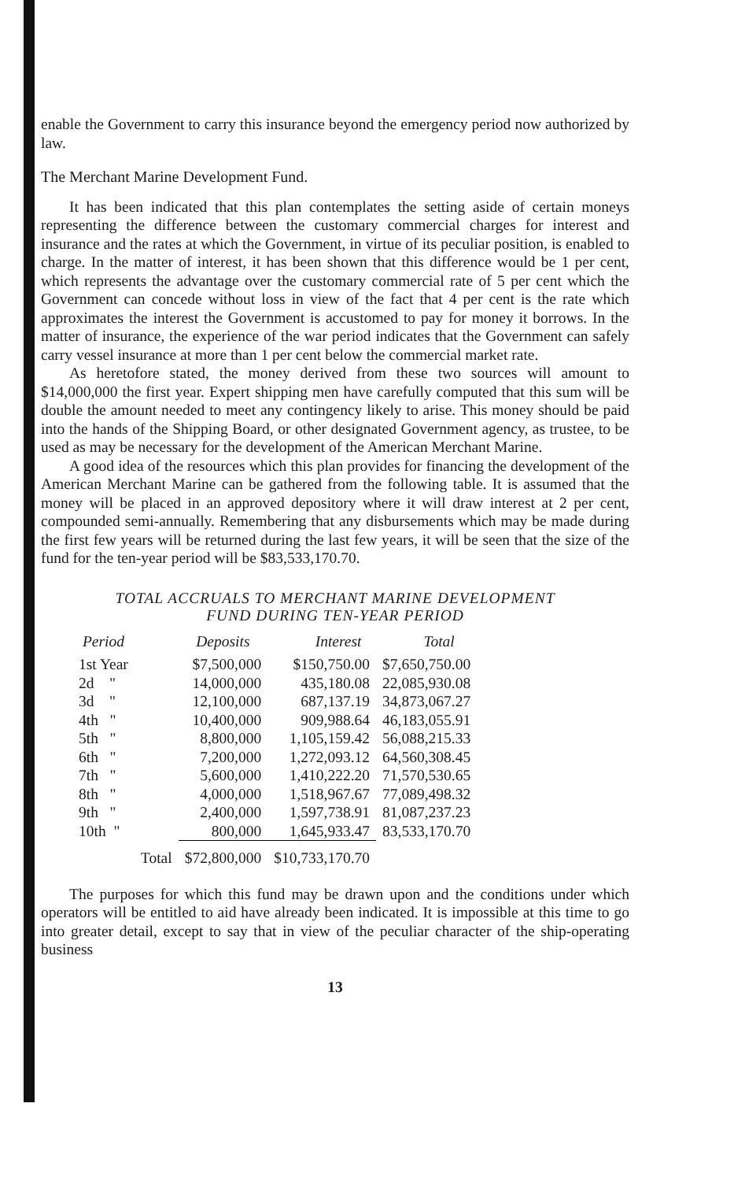enable the Government to carry this insurance beyond the emergency period now authorized by law.
The Merchant Marine Development Fund.
It has been indicated that this plan contemplates the setting aside of certain moneys representing the difference between the customary commercial charges for interest and insurance and the rates at which the Government, in virtue of its peculiar position, is enabled to charge. In the matter of interest, it has been shown that this difference would be 1 per cent, which represents the advantage over the customary commercial rate of 5 per cent which the Government can concede without loss in view of the fact that 4 per cent is the rate which approximates the interest the Government is accustomed to pay for money it borrows. In the matter of insurance, the experience of the war period indicates that the Government can safely carry vessel insurance at more than 1 per cent below the commercial market rate.
As heretofore stated, the money derived from these two sources will amount to $14,000,000 the first year. Expert shipping men have carefully computed that this sum will be double the amount needed to meet any contingency likely to arise. This money should be paid into the hands of the Shipping Board, or other designated Government agency, as trustee, to be used as may be necessary for the development of the American Merchant Marine.
A good idea of the resources which this plan provides for financing the development of the American Merchant Marine can be gathered from the following table. It is assumed that the money will be placed in an approved depository where it will draw interest at 2 per cent, compounded semi-annually. Remembering that any disbursements which may be made during the first few years will be returned during the last few years, it will be seen that the size of the fund for the ten-year period will be $83,533,170.70.
TOTAL ACCRUALS TO MERCHANT MARINE DEVELOPMENT
FUND DURING TEN-YEAR PERIOD
| Period | | Deposits | Interest | Total |
| --- | --- | --- | --- | --- |
| 1st Year | | $7,500,000 | $150,750.00 | $7,650,750.00 |
| 2d " | | 14,000,000 | 435,180.08 | 22,085,930.08 |
| 3d " | | 12,100,000 | 687,137.19 | 34,873,067.27 |
| 4th " | | 10,400,000 | 909,988.64 | 46,183,055.91 |
| 5th " | | 8,800,000 | 1,105,159.42 | 56,088,215.33 |
| 6th " | | 7,200,000 | 1,272,093.12 | 64,560,308.45 |
| 7th " | | 5,600,000 | 1,410,222.20 | 71,570,530.65 |
| 8th " | | 4,000,000 | 1,518,967.67 | 77,089,498.32 |
| 9th " | | 2,400,000 | 1,597,738.91 | 81,087,237.23 |
| 10th " | | 800,000 | 1,645,933.47 | 83,533,170.70 |
| | Total | $72,800,000 | $10,733,170.70 | |
The purposes for which this fund may be drawn upon and the conditions under which operators will be entitled to aid have already been indicated. It is impossible at this time to go into greater detail, except to say that in view of the peculiar character of the ship-operating business
13